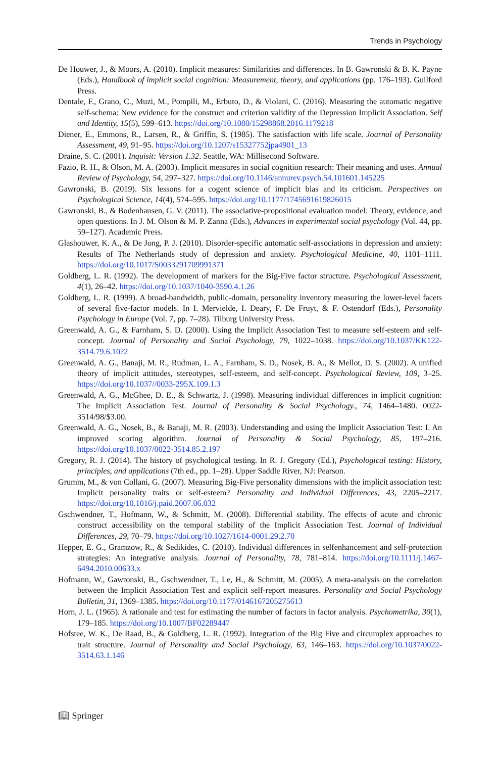Trends in Psychology
De Houwer, J., & Moors, A. (2010). Implicit measures: Similarities and differences. In B. Gawronski & B. K. Payne (Eds.), Handbook of implicit social cognition: Measurement, theory, and applications (pp. 176–193). Guilford Press.
Dentale, F., Grano, C., Muzi, M., Pompili, M., Erbuto, D., & Violani, C. (2016). Measuring the automatic negative self-schema: New evidence for the construct and criterion validity of the Depression Implicit Association. Self and Identity, 15(5), 599–613. https://doi.org/10.1080/15298868.2016.1179218
Diener, E., Emmons, R., Larsen, R., & Griffin, S. (1985). The satisfaction with life scale. Journal of Personality Assessment, 49, 91–95. https://doi.org/10.1207/s15327752jpa4901_13
Draine, S. C. (2001). Inquisit: Version 1.32. Seattle, WA: Millisecond Software.
Fazio, R. H., & Olson, M. A. (2003). Implicit measures in social cognition research: Their meaning and uses. Annual Review of Psychology, 54, 297–327. https://doi.org/10.1146/annurev.psych.54.101601.145225
Gawronski, B. (2019). Six lessons for a cogent science of implicit bias and its criticism. Perspectives on Psychological Science, 14(4), 574–595. https://doi.org/10.1177/1745691619826015
Gawronski, B., & Bodenhausen, G. V. (2011). The associative-propositional evaluation model: Theory, evidence, and open questions. In J. M. Olson & M. P. Zanna (Eds.), Advances in experimental social psychology (Vol. 44, pp. 59–127). Academic Press.
Glashouwer, K. A., & De Jong, P. J. (2010). Disorder-specific automatic self-associations in depression and anxiety: Results of The Netherlands study of depression and anxiety. Psychological Medicine, 40, 1101–1111. https://doi.org/10.1017/S0033291709991371
Goldberg, L. R. (1992). The development of markers for the Big-Five factor structure. Psychological Assessment, 4(1), 26–42. https://doi.org/10.1037/1040-3590.4.1.26
Goldberg, L. R. (1999). A broad-bandwidth, public-domain, personality inventory measuring the lower-level facets of several five-factor models. In I. Mervielde, I. Deary, F. De Fruyt, & F. Ostendorf (Eds.), Personality Psychology in Europe (Vol. 7, pp. 7–28). Tilburg University Press.
Greenwald, A. G., & Farnham, S. D. (2000). Using the Implicit Association Test to measure self-esteem and self-concept. Journal of Personality and Social Psychology, 79, 1022–1038. https://doi.org/10.1037/KK122-3514.79.6.10?2
Greenwald, A. G., Banaji, M. R., Rudman, L. A., Farnham, S. D., Nosek, B. A., & Mellot, D. S. (2002). A unified theory of implicit attitudes, stereotypes, self-esteem, and self-concept. Psychological Review, 109, 3–25. https://doi.org/10.1037//0033-295X.109.1.3
Greenwald, A. G., McGhee, D. E., & Schwartz, J. (1998). Measuring individual differences in implicit cognition: The Implicit Association Test. Journal of Personality & Social Psychology., 74, 1464–1480. 0022-3514/98/$3.00.
Greenwald, A. G., Nosek, B., & Banaji, M. R. (2003). Understanding and using the Implicit Association Test: I. An improved scoring algorithm. Journal of Personality & Social Psychology, 85, 197–216. https://doi.org/10.1037/0022-3514.85.2.197
Gregory, R. J. (2014). The history of psychological testing. In R. J. Gregory (Ed.), Psychological testing: History, principles, and applications (7th ed., pp. 1–28). Upper Saddle River, NJ: Pearson.
Grumm, M., & von Collani, G. (2007). Measuring Big-Five personality dimensions with the implicit association test: Implicit personality traits or self-esteem? Personality and Individual Differences, 43, 2205–2217. https://doi.org/10.1016/j.paid.2007.06.032
Gschwendner, T., Hofmann, W., & Schmitt, M. (2008). Differential stability. The effects of acute and chronic construct accessibility on the temporal stability of the Implicit Association Test. Journal of Individual Differences, 29, 70–79. https://doi.org/10.1027/1614-0001.29.2.70
Hepper, E. G., Gramzow, R., & Sedikides, C. (2010). Individual differences in selfenhancement and self-protection strategies: An integrative analysis. Journal of Personality, 78, 781–814. https://doi.org/10.1111/j.1467-6494.2010.00633.x
Hofmann, W., Gawronski, B., Gschwendner, T., Le, H., & Schmitt, M. (2005). A meta-analysis on the correlation between the Implicit Association Test and explicit self-report measures. Personality and Social Psychology Bulletin, 31, 1369–1385. https://doi.org/10.1177/0146167205275613
Horn, J. L. (1965). A rationale and test for estimating the number of factors in factor analysis. Psychometrika, 30(1), 179–185. https://doi.org/10.1007/BF02289447
Hofstee, W. K., De Raad, B., & Goldberg, L. R. (1992). Integration of the Big Five and circumplex approaches to trait structure. Journal of Personality and Social Psychology, 63, 146–163. https://doi.org/10.1037/0022-3514.63.1.146
📖︎ Springer